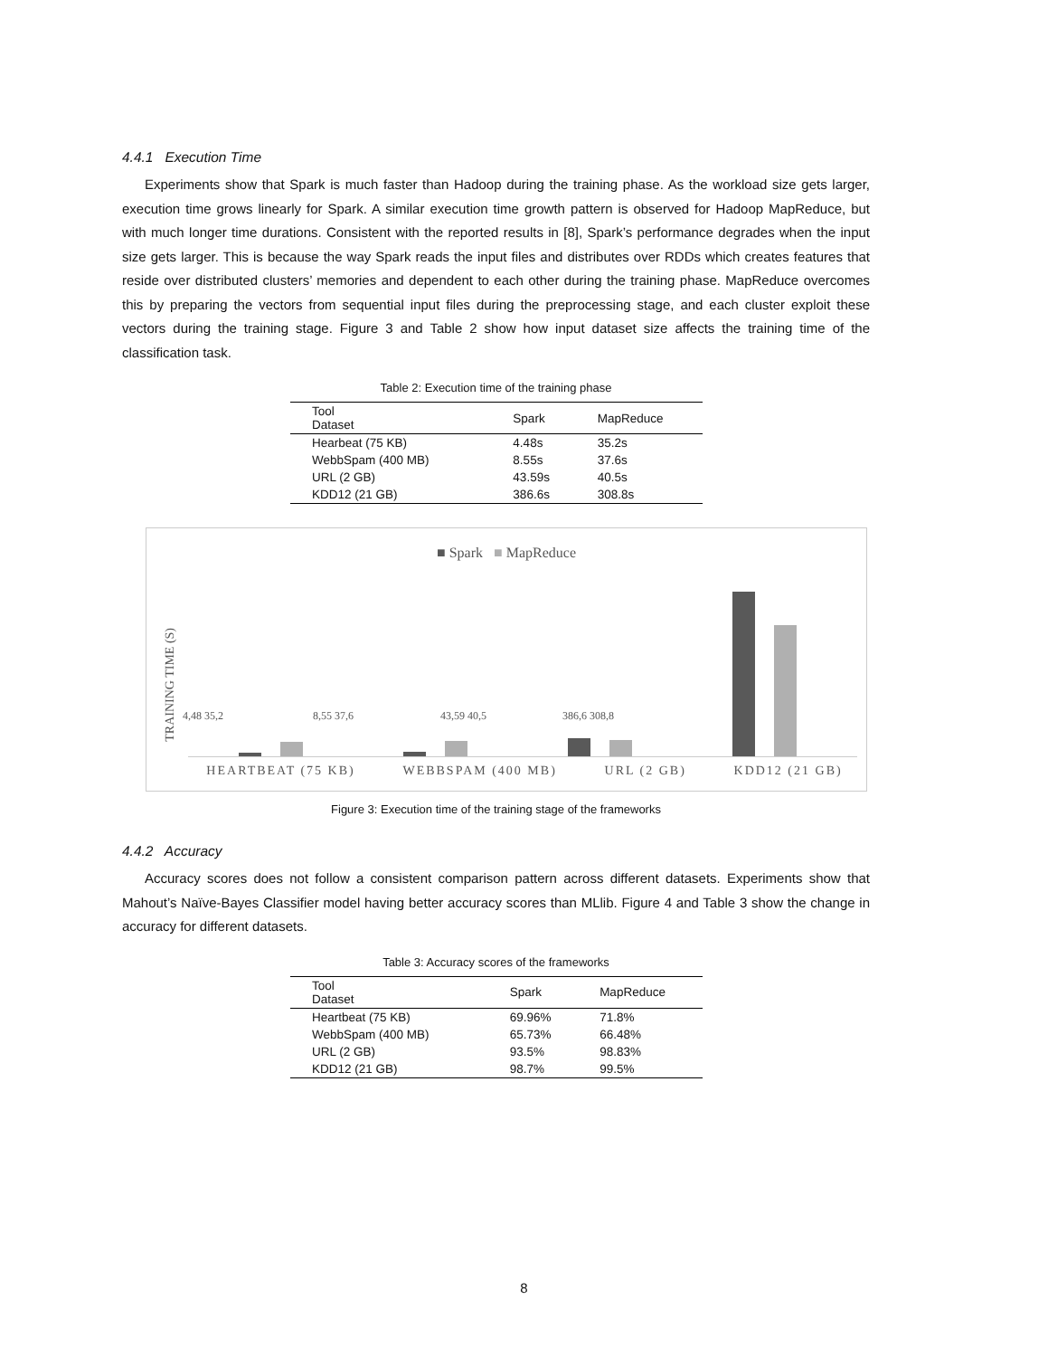4.4.1 Execution Time
Experiments show that Spark is much faster than Hadoop during the training phase. As the workload size gets larger, execution time grows linearly for Spark. A similar execution time growth pattern is observed for Hadoop MapReduce, but with much longer time durations. Consistent with the reported results in [8], Spark’s performance degrades when the input size gets larger. This is because the way Spark reads the input files and distributes over RDDs which creates features that reside over distributed clusters’ memories and dependent to each other during the training phase. MapReduce overcomes this by preparing the vectors from sequential input files during the preprocessing stage, and each cluster exploit these vectors during the training stage. Figure 3 and Table 2 show how input dataset size affects the training time of the classification task.
Table 2: Execution time of the training phase
| Tool Dataset | Spark | MapReduce |
| --- | --- | --- |
| Hearbeat (75 KB) | 4.48s | 35.2s |
| WebbSpam (400 MB) | 8.55s | 37.6s |
| URL (2 GB) | 43.59s | 40.5s |
| KDD12 (21 GB) | 386.6s | 308.8s |
■ Spark ■ MapReduce
TRAINING TIME (S)
HEARTBEAT (75 KB) WEBBSPAM (400 MB) URL (2 GB) KDD12 (21 GB)
4,48 35,2 8,55 37,6 43,59 40,5 386,6 308,8
Figure 3: Execution time of the training stage of the frameworks
4.4.2 Accuracy
Accuracy scores does not follow a consistent comparison pattern across different datasets. Experiments show that Mahout’s Naïve-Bayes Classifier model having better accuracy scores than MLlib. Figure 4 and Table 3 show the change in accuracy for different datasets.
Table 3: Accuracy scores of the frameworks
| Tool Dataset | Spark | MapReduce |
| --- | --- | --- |
| Heartbeat (75 KB) | 69.96% | 71.8% |
| WebbSpam (400 MB) | 65.73% | 66.48% |
| URL (2 GB) | 93.5% | 98.83% |
| KDD12 (21 GB) | 98.7% | 99.5% |
8